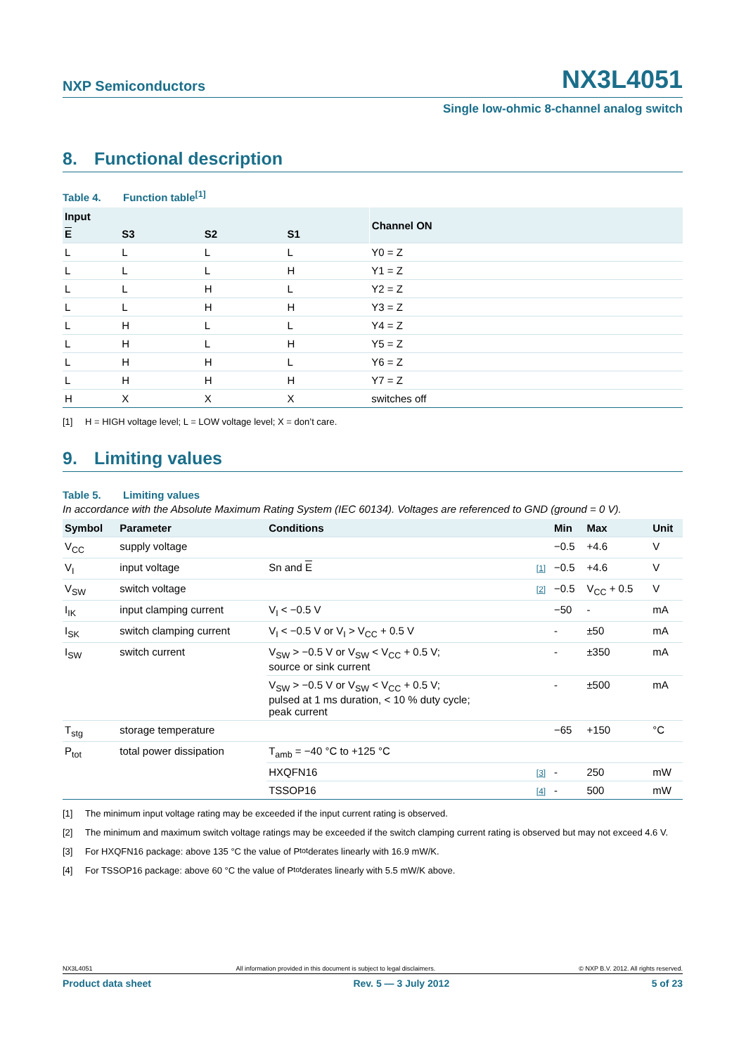NXP Semiconductors
NX3L4051
Single low-ohmic 8-channel analog switch
8. Functional description
Table 4. Function table<sup>[1]</sup>
| Input | | | | Channel ON |
| --- | --- | --- | --- | --- |
| E | S3 | S2 | S1 | |
| L | L | L | L | Y0 = Z |
| L | L | L | H | Y1 = Z |
| L | L | H | L | Y2 = Z |
| L | L | H | H | Y3 = Z |
| L | H | L | L | Y4 = Z |
| L | H | L | H | Y5 = Z |
| L | H | H | L | Y6 = Z |
| L | H | H | H | Y7 = Z |
| H | X | X | X | switches off |
[1] H = HIGH voltage level; L = LOW voltage level; X = don’t care.
9. Limiting values
Table 5. Limiting values
In accordance with the Absolute Maximum Rating System (IEC 60134). Voltages are referenced to GND (ground = 0 V).
| Symbol | Parameter | Conditions | | Min | Max | Unit |
| --- | --- | --- | --- | --- | --- | --- |
| V<sub>CC</sub> | supply voltage | | | −0.5 | +4.6 | V |
| V<sub>I</sub> | input voltage | Sn and E | [1] | −0.5 | +4.6 | V |
| V<sub>SW</sub> | switch voltage | | [2] | −0.5 | V<sub>CC</sub> + 0.5 | V |
| I<sub>IK</sub> | input clamping current | V<sub>I</sub> < −0.5 V | | −50 | - | mA |
| I<sub>SK</sub> | switch clamping current | V<sub>I</sub> < −0.5 V or V<sub>I</sub> > V<sub>CC</sub> + 0.5 V | | - | ±50 | mA |
| I<sub>SW</sub> | switch current | V<sub>SW</sub> > −0.5 V or V<sub>SW</sub> < V<sub>CC</sub> + 0.5 V; source or sink current | | - | ±350 | mA |
| | | V<sub>SW</sub> > −0.5 V or V<sub>SW</sub> < V<sub>CC</sub> + 0.5 V; pulsed at 1 ms duration, < 10 % duty cycle; peak current | | - | ±500 | mA |
| T<sub>stg</sub> | storage temperature | | | −65 | +150 | °C |
| P<sub>tot</sub> | total power dissipation | T<sub>amb</sub> = −40 °C to +125 °C | | | | |
| | | HXQFN16 | [3] | - | 250 | mW |
| | | TSSOP16 | [4] | - | 500 | mW |
[1] The minimum input voltage rating may be exceeded if the input current rating is observed.
[2] The minimum and maximum switch voltage ratings may be exceeded if the switch clamping current rating is observed but may not exceed 4.6 V.
[3] For HXQFN16 package: above 135 °C the value of P<sub>tot</sub> derates linearly with 16.9 mW/K.
[4] For TSSOP16 package: above 60 °C the value of P<sub>tot</sub> derates linearly with 5.5 mW/K above.
NX3L4051 All information provided in this document is subject to legal disclaimers. © NXP B.V. 2012. All rights reserved.
Product data sheet Rev. 5 — 3 July 2012 5 of 23